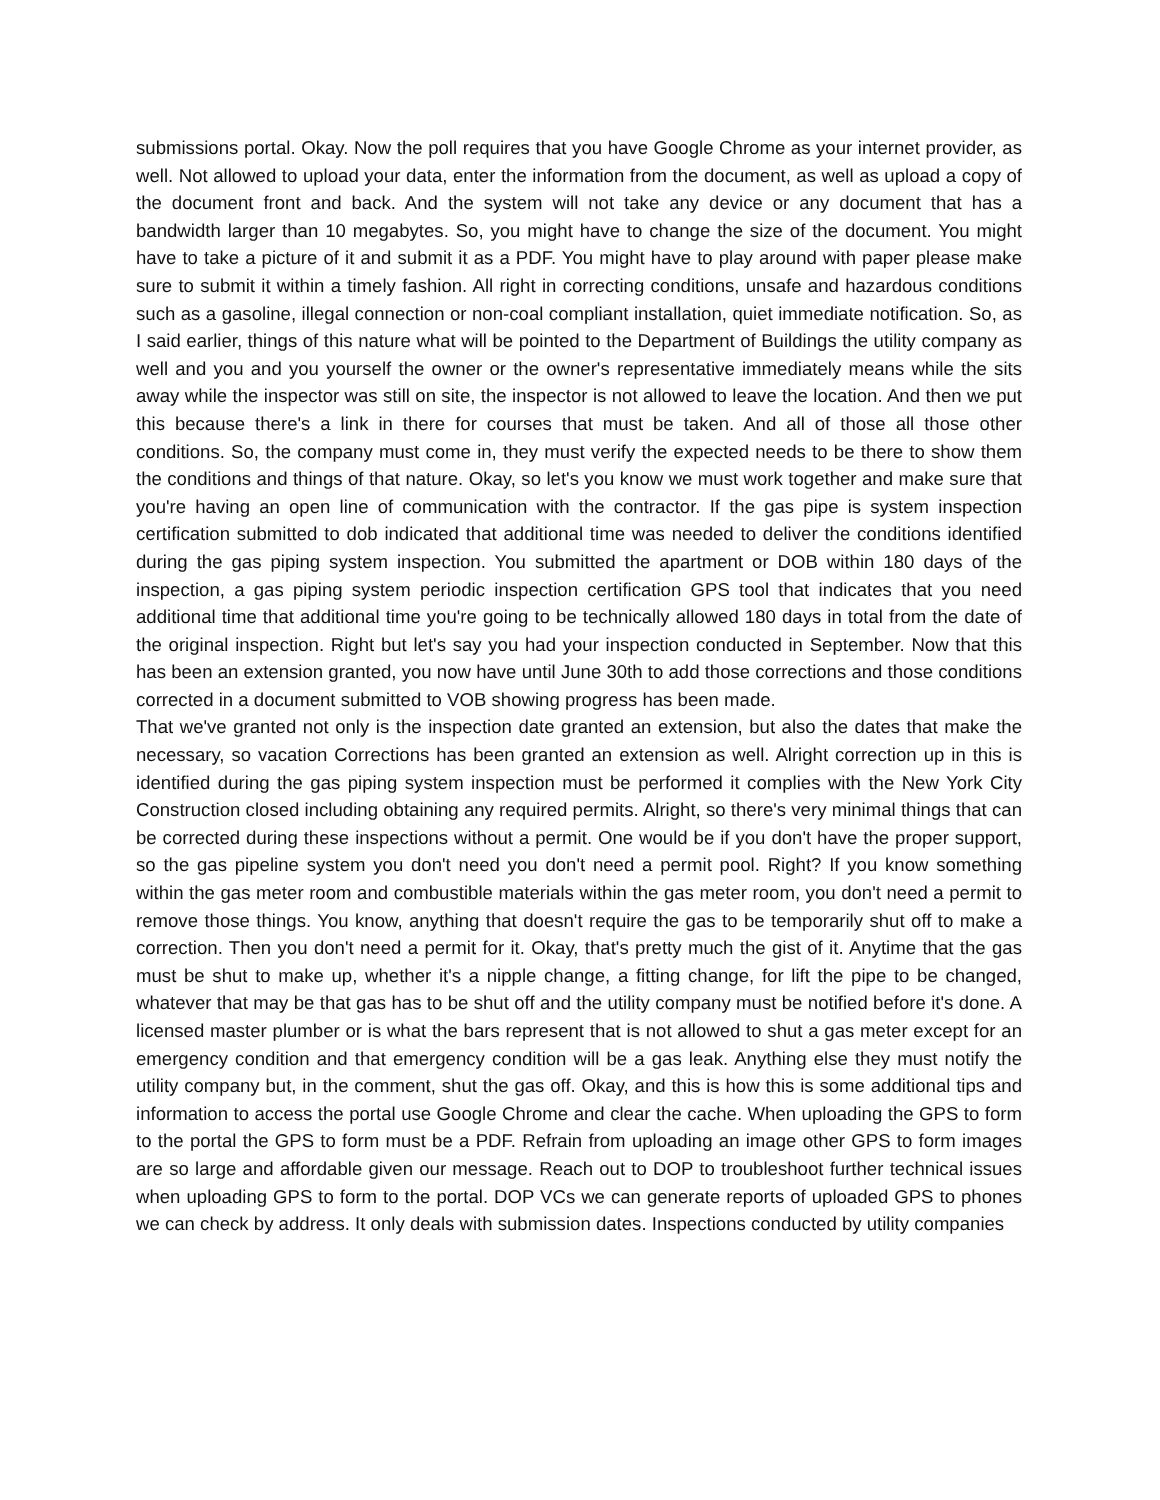submissions portal. Okay. Now the poll requires that you have Google Chrome as your internet provider, as well. Not allowed to upload your data, enter the information from the document, as well as upload a copy of the document front and back. And the system will not take any device or any document that has a bandwidth larger than 10 megabytes. So, you might have to change the size of the document. You might have to take a picture of it and submit it as a PDF. You might have to play around with paper please make sure to submit it within a timely fashion. All right in correcting conditions, unsafe and hazardous conditions such as a gasoline, illegal connection or non-coal compliant installation, quiet immediate notification. So, as I said earlier, things of this nature what will be pointed to the Department of Buildings the utility company as well and you and you yourself the owner or the owner's representative immediately means while the sits away while the inspector was still on site, the inspector is not allowed to leave the location. And then we put this because there's a link in there for courses that must be taken. And all of those all those other conditions. So, the company must come in, they must verify the expected needs to be there to show them the conditions and things of that nature. Okay, so let's you know we must work together and make sure that you're having an open line of communication with the contractor. If the gas pipe is system inspection certification submitted to dob indicated that additional time was needed to deliver the conditions identified during the gas piping system inspection. You submitted the apartment or DOB within 180 days of the inspection, a gas piping system periodic inspection certification GPS tool that indicates that you need additional time that additional time you're going to be technically allowed 180 days in total from the date of the original inspection. Right but let's say you had your inspection conducted in September. Now that this has been an extension granted, you now have until June 30th to add those corrections and those conditions corrected in a document submitted to VOB showing progress has been made.
That we've granted not only is the inspection date granted an extension, but also the dates that make the necessary, so vacation Corrections has been granted an extension as well. Alright correction up in this is identified during the gas piping system inspection must be performed it complies with the New York City Construction closed including obtaining any required permits. Alright, so there's very minimal things that can be corrected during these inspections without a permit. One would be if you don't have the proper support, so the gas pipeline system you don't need you don't need a permit pool. Right? If you know something within the gas meter room and combustible materials within the gas meter room, you don't need a permit to remove those things. You know, anything that doesn't require the gas to be temporarily shut off to make a correction. Then you don't need a permit for it. Okay, that's pretty much the gist of it. Anytime that the gas must be shut to make up, whether it's a nipple change, a fitting change, for lift the pipe to be changed, whatever that may be that gas has to be shut off and the utility company must be notified before it's done. A licensed master plumber or is what the bars represent that is not allowed to shut a gas meter except for an emergency condition and that emergency condition will be a gas leak. Anything else they must notify the utility company but, in the comment, shut the gas off. Okay, and this is how this is some additional tips and information to access the portal use Google Chrome and clear the cache. When uploading the GPS to form to the portal the GPS to form must be a PDF. Refrain from uploading an image other GPS to form images are so large and affordable given our message. Reach out to DOP to troubleshoot further technical issues when uploading GPS to form to the portal. DOP VCs we can generate reports of uploaded GPS to phones we can check by address. It only deals with submission dates. Inspections conducted by utility companies